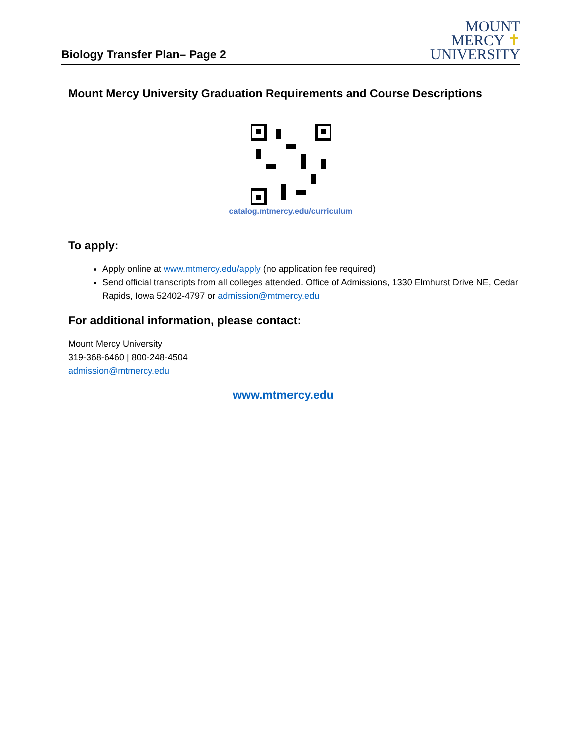Biology Transfer Plan– Page 2
MOUNT
MERCY ✝
UNIVERSITY
Mount Mercy University Graduation Requirements and Course Descriptions
catalog.mtmercy.edu/curriculum
To apply:
Apply online at www.mtmercy.edu/apply (no application fee required)
Send official transcripts from all colleges attended. Office of Admissions, 1330 Elmhurst Drive NE, Cedar Rapids, Iowa 52402-4797 or admission@mtmercy.edu
For additional information, please contact:
Mount Mercy University
319-368-6460 | 800-248-4504
admission@mtmercy.edu
www.mtmercy.edu